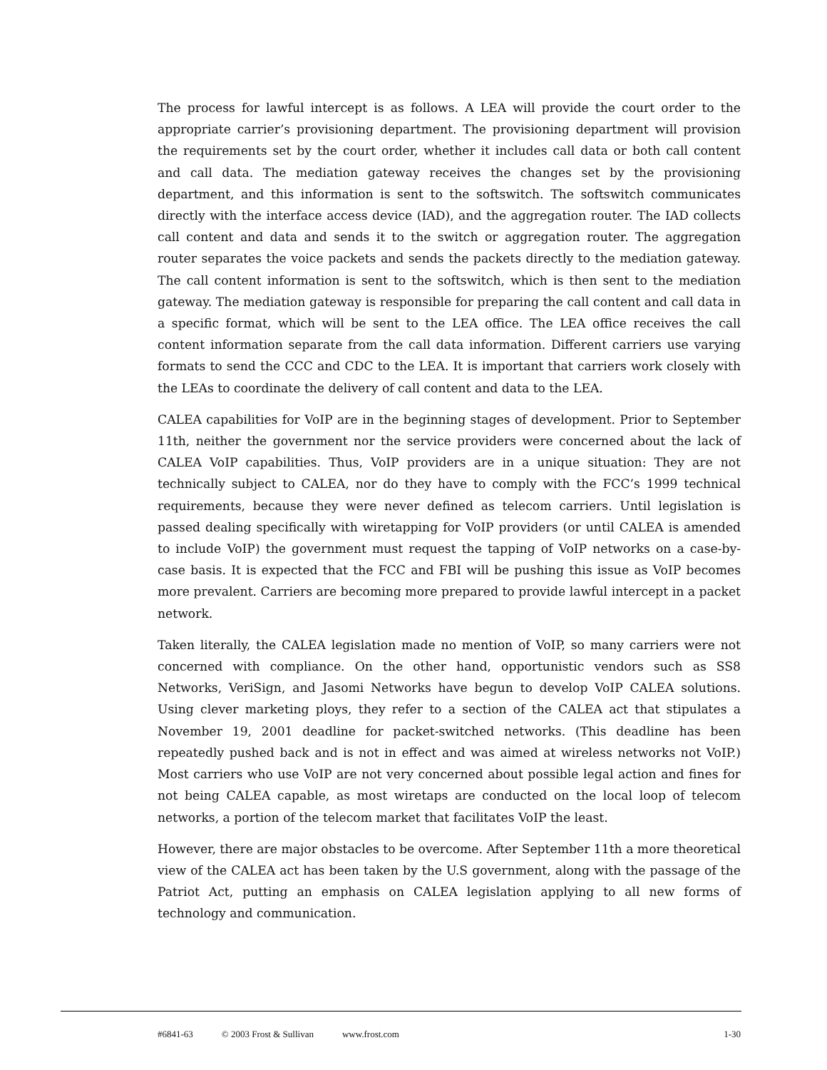The process for lawful intercept is as follows. A LEA will provide the court order to the appropriate carrier’s provisioning department. The provisioning department will provision the requirements set by the court order, whether it includes call data or both call content and call data. The mediation gateway receives the changes set by the provisioning department, and this information is sent to the softswitch. The softswitch communicates directly with the interface access device (IAD), and the aggregation router. The IAD collects call content and data and sends it to the switch or aggregation router. The aggregation router separates the voice packets and sends the packets directly to the mediation gateway. The call content information is sent to the softswitch, which is then sent to the mediation gateway. The mediation gateway is responsible for preparing the call content and call data in a specific format, which will be sent to the LEA office. The LEA office receives the call content information separate from the call data information. Different carriers use varying formats to send the CCC and CDC to the LEA. It is important that carriers work closely with the LEAs to coordinate the delivery of call content and data to the LEA.
CALEA capabilities for VoIP are in the beginning stages of development. Prior to September 11th, neither the government nor the service providers were concerned about the lack of CALEA VoIP capabilities. Thus, VoIP providers are in a unique situation: They are not technically subject to CALEA, nor do they have to comply with the FCC’s 1999 technical requirements, because they were never defined as telecom carriers. Until legislation is passed dealing specifically with wiretapping for VoIP providers (or until CALEA is amended to include VoIP) the government must request the tapping of VoIP networks on a case-by-case basis. It is expected that the FCC and FBI will be pushing this issue as VoIP becomes more prevalent. Carriers are becoming more prepared to provide lawful intercept in a packet network.
Taken literally, the CALEA legislation made no mention of VoIP, so many carriers were not concerned with compliance. On the other hand, opportunistic vendors such as SS8 Networks, VeriSign, and Jasomi Networks have begun to develop VoIP CALEA solutions. Using clever marketing ploys, they refer to a section of the CALEA act that stipulates a November 19, 2001 deadline for packet-switched networks. (This deadline has been repeatedly pushed back and is not in effect and was aimed at wireless networks not VoIP.) Most carriers who use VoIP are not very concerned about possible legal action and fines for not being CALEA capable, as most wiretaps are conducted on the local loop of telecom networks, a portion of the telecom market that facilitates VoIP the least.
However, there are major obstacles to be overcome. After September 11th a more theoretical view of the CALEA act has been taken by the U.S government, along with the passage of the Patriot Act, putting an emphasis on CALEA legislation applying to all new forms of technology and communication.
#6841-63 © 2003 Frost & Sullivan www.frost.com 1-30